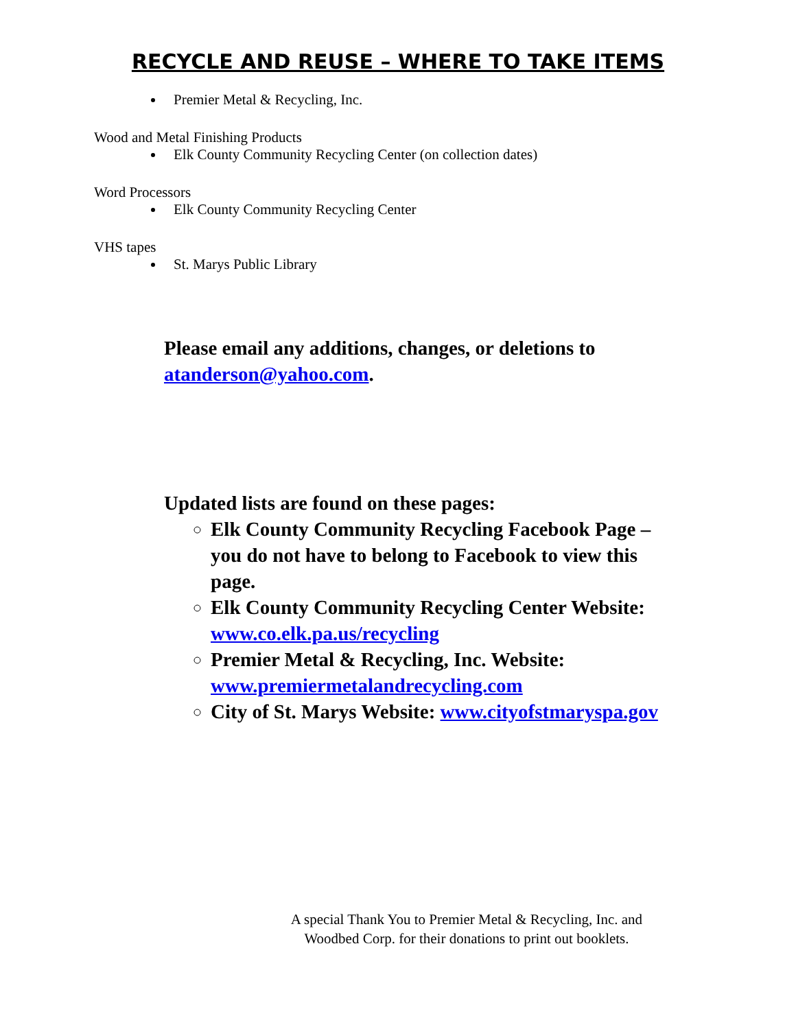RECYCLE AND REUSE – WHERE TO TAKE ITEMS
Premier Metal & Recycling, Inc.
Wood and Metal Finishing Products
Elk County Community Recycling Center (on collection dates)
Word Processors
Elk County Community Recycling Center
VHS tapes
St. Marys Public Library
Please email any additions, changes, or deletions to atanderson@yahoo.com.
Updated lists are found on these pages:
Elk County Community Recycling Facebook Page – you do not have to belong to Facebook to view this page.
Elk County Community Recycling Center Website: www.co.elk.pa.us/recycling
Premier Metal & Recycling, Inc. Website: www.premiermetalandrecycling.com
City of St. Marys Website: www.cityofstmaryspa.gov
A special Thank You to Premier Metal & Recycling, Inc. and
Woodbed Corp. for their donations to print out booklets.